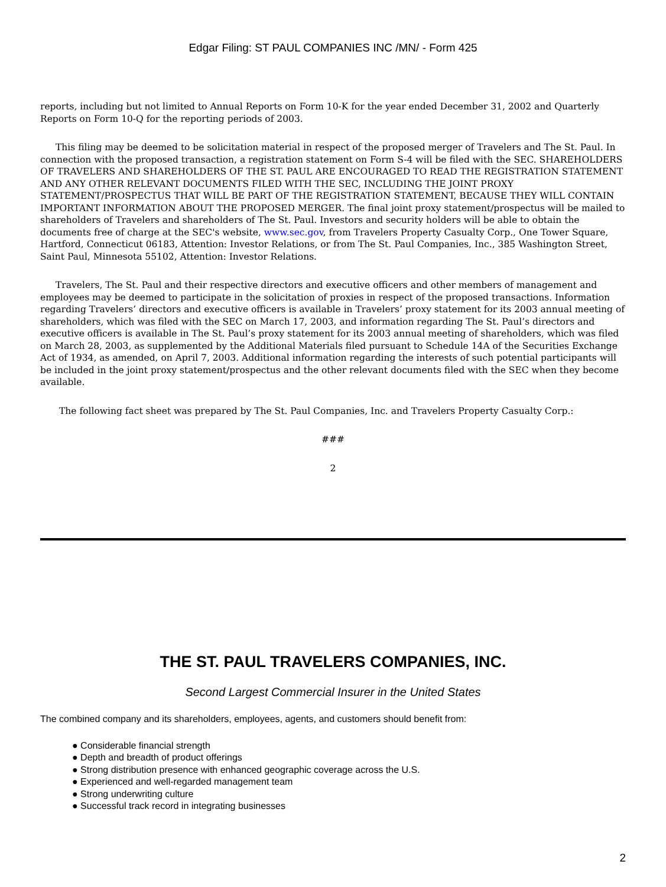Edgar Filing: ST PAUL COMPANIES INC /MN/ - Form 425
reports, including but not limited to Annual Reports on Form 10-K for the year ended December 31, 2002 and Quarterly Reports on Form 10-Q for the reporting periods of 2003.
This filing may be deemed to be solicitation material in respect of the proposed merger of Travelers and The St. Paul. In connection with the proposed transaction, a registration statement on Form S-4 will be filed with the SEC. SHAREHOLDERS OF TRAVELERS AND SHAREHOLDERS OF THE ST. PAUL ARE ENCOURAGED TO READ THE REGISTRATION STATEMENT AND ANY OTHER RELEVANT DOCUMENTS FILED WITH THE SEC, INCLUDING THE JOINT PROXY STATEMENT/PROSPECTUS THAT WILL BE PART OF THE REGISTRATION STATEMENT, BECAUSE THEY WILL CONTAIN IMPORTANT INFORMATION ABOUT THE PROPOSED MERGER. The final joint proxy statement/prospectus will be mailed to shareholders of Travelers and shareholders of The St. Paul. Investors and security holders will be able to obtain the documents free of charge at the SEC's website, www.sec.gov, from Travelers Property Casualty Corp., One Tower Square, Hartford, Connecticut 06183, Attention: Investor Relations, or from The St. Paul Companies, Inc., 385 Washington Street, Saint Paul, Minnesota 55102, Attention: Investor Relations.
Travelers, The St. Paul and their respective directors and executive officers and other members of management and employees may be deemed to participate in the solicitation of proxies in respect of the proposed transactions. Information regarding Travelers’ directors and executive officers is available in Travelers’ proxy statement for its 2003 annual meeting of shareholders, which was filed with the SEC on March 17, 2003, and information regarding The St. Paul’s directors and executive officers is available in The St. Paul’s proxy statement for its 2003 annual meeting of shareholders, which was filed on March 28, 2003, as supplemented by the Additional Materials filed pursuant to Schedule 14A of the Securities Exchange Act of 1934, as amended, on April 7, 2003. Additional information regarding the interests of such potential participants will be included in the joint proxy statement/prospectus and the other relevant documents filed with the SEC when they become available.
The following fact sheet was prepared by The St. Paul Companies, Inc. and Travelers Property Casualty Corp.:
###
2
THE ST. PAUL TRAVELERS COMPANIES, INC.
Second Largest Commercial Insurer in the United States
The combined company and its shareholders, employees, agents, and customers should benefit from:
● Considerable financial strength
● Depth and breadth of product offerings
● Strong distribution presence with enhanced geographic coverage across the U.S.
● Experienced and well-regarded management team
● Strong underwriting culture
● Successful track record in integrating businesses
2